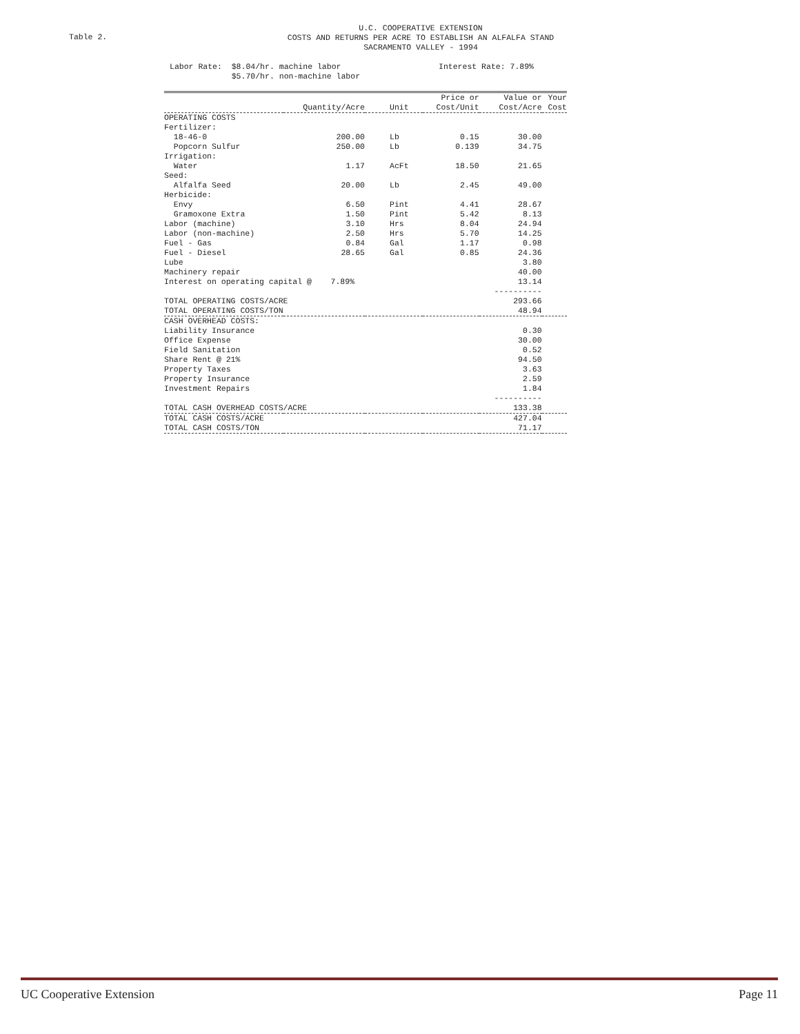Table 2.
U.C. COOPERATIVE EXTENSION
COSTS AND RETURNS PER ACRE TO ESTABLISH AN ALFALFA STAND
SACRAMENTO VALLEY - 1994
Labor Rate: $8.04/hr. machine labor
$5.70/hr. non-machine labor
Interest Rate: 7.89%
| | | | Price or | Value or | Your |
| --- | --- | --- | --- | --- | --- |
| | Quantity/Acre | Unit | Cost/Unit | Cost/Acre | Cost |
| OPERATING COSTS | | | | | |
| Fertilizer: | | | | | |
| 18-46-0 | 200.00 | Lb | 0.15 | 30.00 | |
| Popcorn Sulfur | 250.00 | Lb | 0.139 | 34.75 | |
| Irrigation: | | | | | |
| Water | 1.17 | AcFt | 18.50 | 21.65 | |
| Seed: | | | | | |
| Alfalfa Seed | 20.00 | Lb | 2.45 | 49.00 | |
| Herbicide: | | | | | |
| Envy | 6.50 | Pint | 4.41 | 28.67 | |
| Gramoxone Extra | 1.50 | Pint | 5.42 | 8.13 | |
| Labor (machine) | 3.10 | Hrs | 8.04 | 24.94 | |
| Labor (non-machine) | 2.50 | Hrs | 5.70 | 14.25 | |
| Fuel - Gas | 0.84 | Gal | 1.17 | 0.98 | |
| Fuel - Diesel | 28.65 | Gal | 0.85 | 24.36 | |
| Lube | | | | 3.80 | |
| Machinery repair | | | | 40.00 | |
| Interest on operating capital @ 7.89% | | | | 13.14 | |
| | | | | ---------- | |
| TOTAL OPERATING COSTS/ACRE | | | | 293.66 | |
| TOTAL OPERATING COSTS/TON | | | | 48.94 | |
| CASH OVERHEAD COSTS: | | | | | |
| Liability Insurance | | | | 0.30 | |
| Office Expense | | | | 30.00 | |
| Field Sanitation | | | | 0.52 | |
| Share Rent @ 21% | | | | 94.50 | |
| Property Taxes | | | | 3.63 | |
| Property Insurance | | | | 2.59 | |
| Investment Repairs | | | | 1.84 | |
| | | | | ---------- | |
| TOTAL CASH OVERHEAD COSTS/ACRE | | | | 133.38 | |
| TOTAL CASH COSTS/ACRE | | | | 427.04 | |
| TOTAL CASH COSTS/TON | | | | 71.17 | |
UC Cooperative Extension Page 11